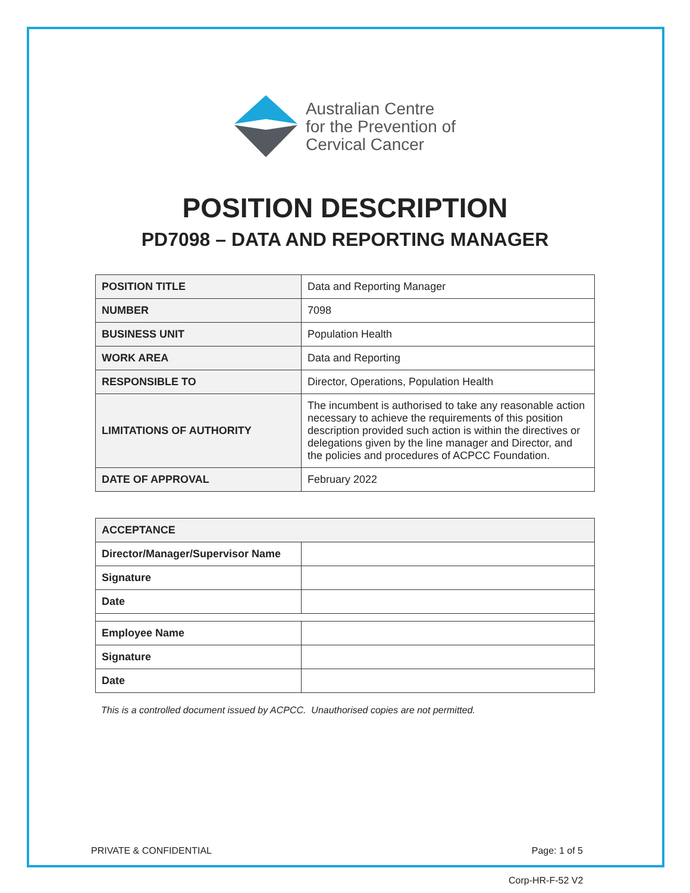Australian Centre
for the Prevention of
Cervical Cancer
POSITION DESCRIPTION
PD7098 – DATA AND REPORTING MANAGER
| POSITION TITLE | Data and Reporting Manager |
| NUMBER | 7098 |
| BUSINESS UNIT | Population Health |
| WORK AREA | Data and Reporting |
| RESPONSIBLE TO | Director, Operations, Population Health |
| LIMITATIONS OF AUTHORITY | The incumbent is authorised to take any reasonable action necessary to achieve the requirements of this position description provided such action is within the directives or delegations given by the line manager and Director, and the policies and procedures of ACPCC Foundation. |
| DATE OF APPROVAL | February 2022 |
| ACCEPTANCE | |
| --- | --- |
| Director/Manager/Supervisor Name | |
| Signature | |
| Date | |
| Employee Name | |
| Signature | |
| Date | |
This is a controlled document issued by ACPCC. Unauthorised copies are not permitted.
PRIVATE & CONFIDENTIAL Page: 1 of 5
Corp-HR-F-52 V2